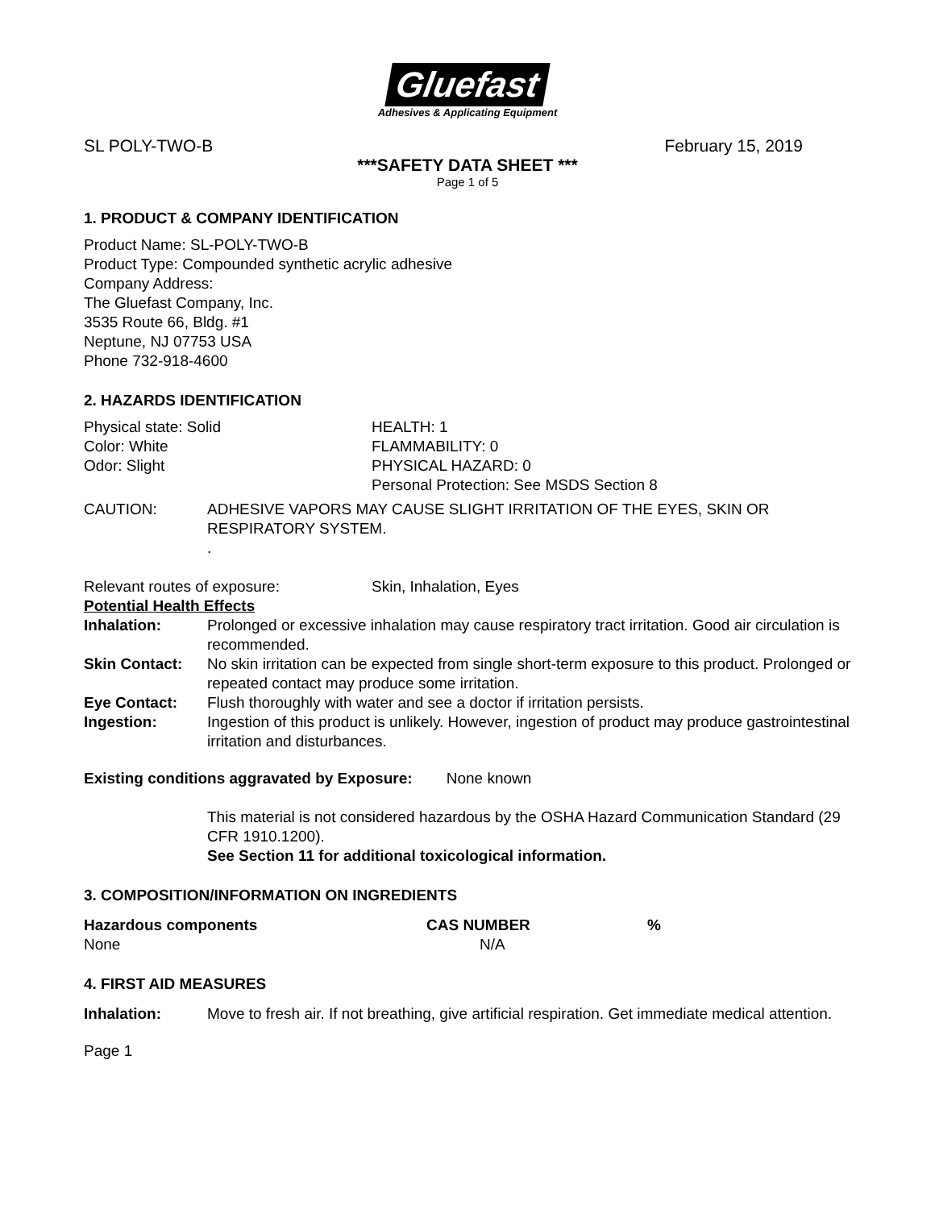Gluefast
Adhesives & Applicating Equipment
SL POLY-TWO-B February 15, 2019
***SAFETY DATA SHEET ***
Page 1 of 5
1. PRODUCT & COMPANY IDENTIFICATION
Product Name: SL-POLY-TWO-B
Product Type: Compounded synthetic acrylic adhesive
Company Address:
The Gluefast Company, Inc.
3535 Route 66, Bldg. #1
Neptune, NJ 07753 USA
Phone 732-918-4600
2. HAZARDS IDENTIFICATION
| Physical state: Solid Color: White Odor: Slight | HEALTH: 1 FLAMMABILITY: 0 PHYSICAL HAZARD: 0 Personal Protection: See MSDS Section 8 |
| CAUTION: | ADHESIVE VAPORS MAY CAUSE SLIGHT IRRITATION OF THE EYES, SKIN OR RESPIRATORY SYSTEM. . |
| Relevant routes of exposure: | Skin, Inhalation, Eyes |
Potential Health Effects
| Inhalation: | Prolonged or excessive inhalation may cause respiratory tract irritation. Good air circulation is recommended. |
| Skin Contact: | No skin irritation can be expected from single short-term exposure to this product. Prolonged or repeated contact may produce some irritation. |
| Eye Contact: | Flush thoroughly with water and see a doctor if irritation persists. |
| Ingestion: | Ingestion of this product is unlikely. However, ingestion of product may produce gastrointestinal irritation and disturbances. |
Existing conditions aggravated by Exposure: None known
This material is not considered hazardous by the OSHA Hazard Communication Standard (29 CFR 1910.1200).
See Section 11 for additional toxicological information.
3. COMPOSITION/INFORMATION ON INGREDIENTS
| Hazardous components | CAS NUMBER | % |
| --- | --- | --- |
| None | N/A | |
4. FIRST AID MEASURES
| Inhalation: | Move to fresh air. If not breathing, give artificial respiration. Get immediate medical attention. |
Page 1